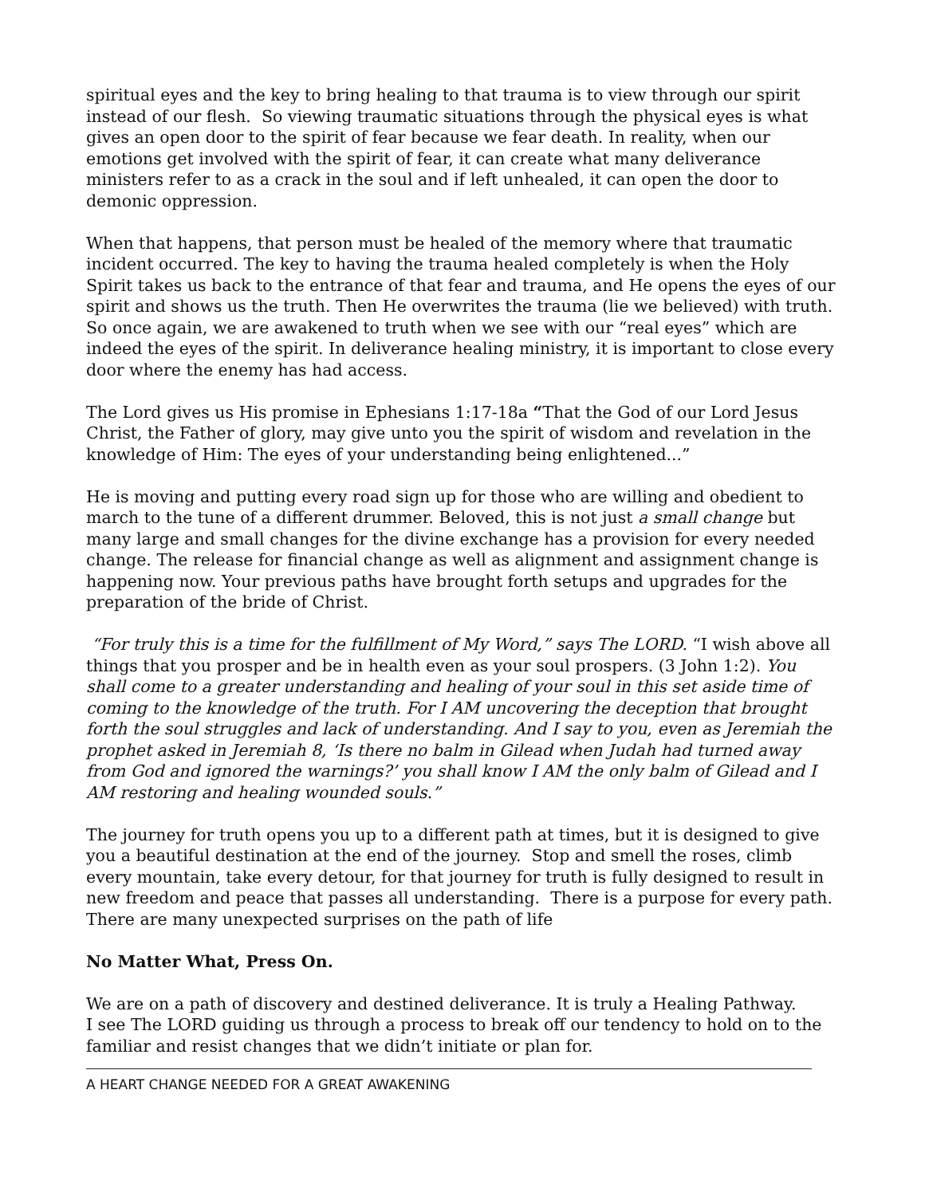spiritual eyes and the key to bring healing to that trauma is to view through our spirit instead of our flesh. So viewing traumatic situations through the physical eyes is what gives an open door to the spirit of fear because we fear death. In reality, when our emotions get involved with the spirit of fear, it can create what many deliverance ministers refer to as a crack in the soul and if left unhealed, it can open the door to demonic oppression.
When that happens, that person must be healed of the memory where that traumatic incident occurred. The key to having the trauma healed completely is when the Holy Spirit takes us back to the entrance of that fear and trauma, and He opens the eyes of our spirit and shows us the truth. Then He overwrites the trauma (lie we believed) with truth. So once again, we are awakened to truth when we see with our “real eyes” which are indeed the eyes of the spirit. In deliverance healing ministry, it is important to close every door where the enemy has had access.
The Lord gives us His promise in Ephesians 1:17-18a “That the God of our Lord Jesus Christ, the Father of glory, may give unto you the spirit of wisdom and revelation in the knowledge of Him: The eyes of your understanding being enlightened...”
He is moving and putting every road sign up for those who are willing and obedient to march to the tune of a different drummer. Beloved, this is not just a small change but many large and small changes for the divine exchange has a provision for every needed change. The release for financial change as well as alignment and assignment change is happening now. Your previous paths have brought forth setups and upgrades for the preparation of the bride of Christ.
“For truly this is a time for the fulfillment of My Word,” says The LORD. “I wish above all things that you prosper and be in health even as your soul prospers. (3 John 1:2). You shall come to a greater understanding and healing of your soul in this set aside time of coming to the knowledge of the truth. For I AM uncovering the deception that brought forth the soul struggles and lack of understanding. And I say to you, even as Jeremiah the prophet asked in Jeremiah 8, ‘Is there no balm in Gilead when Judah had turned away from God and ignored the warnings?’ you shall know I AM the only balm of Gilead and I AM restoring and healing wounded souls.”
The journey for truth opens you up to a different path at times, but it is designed to give you a beautiful destination at the end of the journey. Stop and smell the roses, climb every mountain, take every detour, for that journey for truth is fully designed to result in new freedom and peace that passes all understanding. There is a purpose for every path. There are many unexpected surprises on the path of life
No Matter What, Press On.
We are on a path of discovery and destined deliverance. It is truly a Healing Pathway.
I see The LORD guiding us through a process to break off our tendency to hold on to the familiar and resist changes that we didn’t initiate or plan for.
A HEART CHANGE NEEDED FOR A GREAT AWAKENING